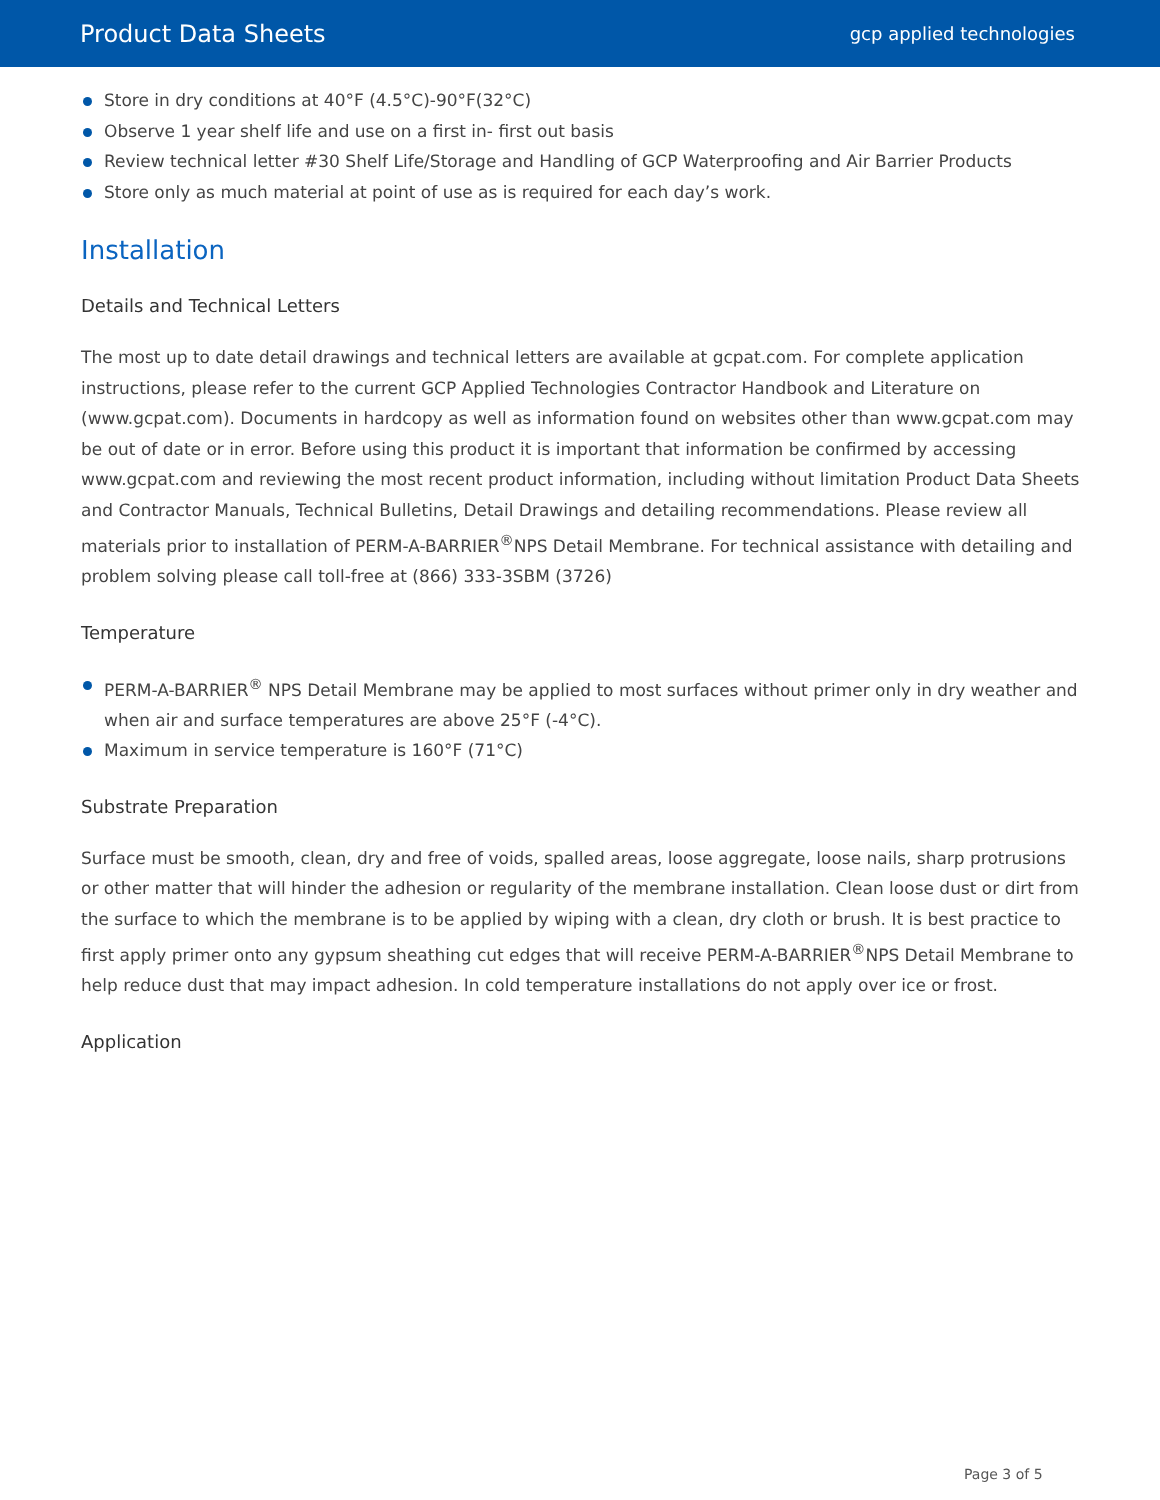Product Data Sheets gcp applied technologies
Store in dry conditions at 40°F (4.5°C)-90°F(32°C)
Observe 1 year shelf life and use on a first in- first out basis
Review technical letter #30 Shelf Life/Storage and Handling of GCP Waterproofing and Air Barrier Products
Store only as much material at point of use as is required for each day’s work.
Installation
Details and Technical Letters
The most up to date detail drawings and technical letters are available at gcpat.com. For complete application instructions, please refer to the current GCP Applied Technologies Contractor Handbook and Literature on (www.gcpat.com). Documents in hardcopy as well as information found on websites other than www.gcpat.com may be out of date or in error. Before using this product it is important that information be confirmed by accessing www.gcpat.com and reviewing the most recent product information, including without limitation Product Data Sheets and Contractor Manuals, Technical Bulletins, Detail Drawings and detailing recommendations. Please review all materials prior to installation of PERM-A-BARRIER<sup>®</sup>NPS Detail Membrane. For technical assistance with detailing and problem solving please call toll-free at (866) 333-3SBM (3726)
Temperature
PERM-A-BARRIER<sup>®</sup> NPS Detail Membrane may be applied to most surfaces without primer only in dry weather and when air and surface temperatures are above 25°F (-4°C).
Maximum in service temperature is 160°F (71°C)
Substrate Preparation
Surface must be smooth, clean, dry and free of voids, spalled areas, loose aggregate, loose nails, sharp protrusions or other matter that will hinder the adhesion or regularity of the membrane installation. Clean loose dust or dirt from the surface to which the membrane is to be applied by wiping with a clean, dry cloth or brush. It is best practice to first apply primer onto any gypsum sheathing cut edges that will receive PERM-A-BARRIER<sup>®</sup>NPS Detail Membrane to help reduce dust that may impact adhesion. In cold temperature installations do not apply over ice or frost.
Application
Page 3 of 5